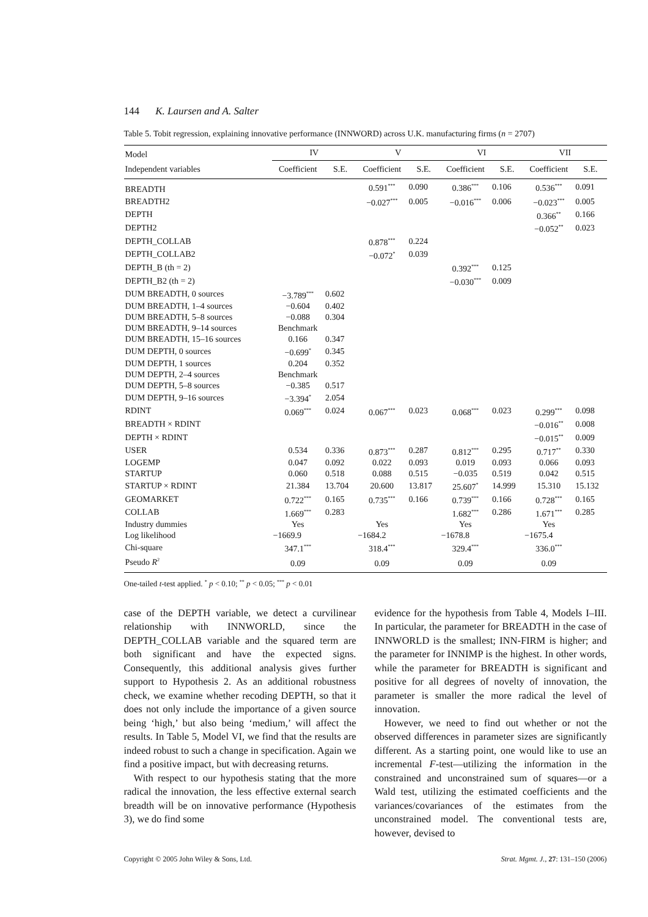144 K. Laursen and A. Salter
Table 5. Tobit regression, explaining innovative performance (INNWORD) across U.K. manufacturing firms (n = 2707)
| Model | IV | | V | | VI | | VII | |
| --- | --- | --- | --- | --- | --- | --- | --- | --- |
| Independent variables | Coefficient | S.E. | Coefficient | S.E. | Coefficient | S.E. | Coefficient | S.E. |
| BREADTH | | | 0.591<sup>***</sup> | 0.090 | 0.386<sup>***</sup> | 0.106 | 0.536<sup>***</sup> | 0.091 |
| BREADTH2 | | | −0.027<sup>***</sup> | 0.005 | −0.016<sup>***</sup> | 0.006 | −0.023<sup>***</sup> | 0.005 |
| DEPTH | | | | | | | 0.366<sup>**</sup> | 0.166 |
| DEPTH2 | | | | | | | −0.052<sup>**</sup> | 0.023 |
| DEPTH_COLLAB | | | 0.878<sup>***</sup> | 0.224 | | | | |
| DEPTH_COLLAB2 | | | −0.072<sup>*</sup> | 0.039 | | | | |
| DEPTH_B (th = 2) | | | | | 0.392<sup>***</sup> | 0.125 | | |
| DEPTH_B2 (th = 2) | | | | | −0.030<sup>***</sup> | 0.009 | | |
| DUM BREADTH, 0 sources | −3.789<sup>***</sup> | 0.602 | | | | | | |
| DUM BREADTH, 1–4 sources | −0.604 | 0.402 | | | | | | |
| DUM BREADTH, 5–8 sources | −0.088 | 0.304 | | | | | | |
| DUM BREADTH, 9–14 sources | Benchmark | | | | | | | |
| DUM BREADTH, 15–16 sources | 0.166 | 0.347 | | | | | | |
| DUM DEPTH, 0 sources | −0.699<sup>*</sup> | 0.345 | | | | | | |
| DUM DEPTH, 1 sources | 0.204 | 0.352 | | | | | | |
| DUM DEPTH, 2–4 sources | Benchmark | | | | | | | |
| DUM DEPTH, 5–8 sources | −0.385 | 0.517 | | | | | | |
| DUM DEPTH, 9–16 sources | −3.394<sup>*</sup> | 2.054 | | | | | | |
| RDINT | 0.069<sup>***</sup> | 0.024 | 0.067<sup>***</sup> | 0.023 | 0.068<sup>***</sup> | 0.023 | 0.299<sup>***</sup> | 0.098 |
| BREADTH × RDINT | | | | | | | −0.016<sup>**</sup> | 0.008 |
| DEPTH × RDINT | | | | | | | −0.015<sup>**</sup> | 0.009 |
| USER | 0.534 | 0.336 | 0.873<sup>***</sup> | 0.287 | 0.812<sup>***</sup> | 0.295 | 0.717<sup>**</sup> | 0.330 |
| LOGEMP | 0.047 | 0.092 | 0.022 | 0.093 | 0.019 | 0.093 | 0.066 | 0.093 |
| STARTUP | 0.060 | 0.518 | 0.088 | 0.515 | −0.035 | 0.519 | 0.042 | 0.515 |
| STARTUP × RDINT | 21.384 | 13.704 | 20.600 | 13.817 | 25.607<sup>*</sup> | 14.999 | 15.310 | 15.132 |
| GEOMARKET | 0.722<sup>***</sup> | 0.165 | 0.735<sup>***</sup> | 0.166 | 0.739<sup>***</sup> | 0.166 | 0.728<sup>***</sup> | 0.165 |
| COLLAB | 1.669<sup>***</sup> | 0.283 | | | 1.682<sup>***</sup> | 0.286 | 1.671<sup>***</sup> | 0.285 |
| Industry dummies | Yes | | Yes | | Yes | | Yes | |
| Log likelihood | −1669.9 | | −1684.2 | | −1678.8 | | −1675.4 | |
| Chi-square | 347.1<sup>***</sup> | | 318.4<sup>***</sup> | | 329.4<sup>***</sup> | | 336.0<sup>***</sup> | |
| Pseudo R<sup>2</sup> | 0.09 | | 0.09 | | 0.09 | | 0.09 | |
One-tailed t-test applied. <sup>*</sup> p < 0.10; <sup>**</sup> p < 0.05; <sup>***</sup> p < 0.01
case of the DEPTH variable, we detect a curvilinear relationship with INNWORLD, since the DEPTH_COLLAB variable and the squared term are both significant and have the expected signs. Consequently, this additional analysis gives further support to Hypothesis 2. As an additional robustness check, we examine whether recoding DEPTH, so that it does not only include the importance of a given source being ‘high,’ but also being ‘medium,’ will affect the results. In Table 5, Model VI, we find that the results are indeed robust to such a change in specification. Again we find a positive impact, but with decreasing returns.
With respect to our hypothesis stating that the more radical the innovation, the less effective external search breadth will be on innovative performance (Hypothesis 3), we do find some
evidence for the hypothesis from Table 4, Models I–III. In particular, the parameter for BREADTH in the case of INNWORLD is the smallest; INN-FIRM is higher; and the parameter for INNIMP is the highest. In other words, while the parameter for BREADTH is significant and positive for all degrees of novelty of innovation, the parameter is smaller the more radical the level of innovation.
However, we need to find out whether or not the observed differences in parameter sizes are significantly different. As a starting point, one would like to use an incremental F-test—utilizing the information in the constrained and unconstrained sum of squares—or a Wald test, utilizing the estimated coefficients and the variances/covariances of the estimates from the unconstrained model. The conventional tests are, however, devised to
Copyright © 2005 John Wiley & Sons, Ltd. Strat. Mgmt. J., 27: 131–150 (2006)